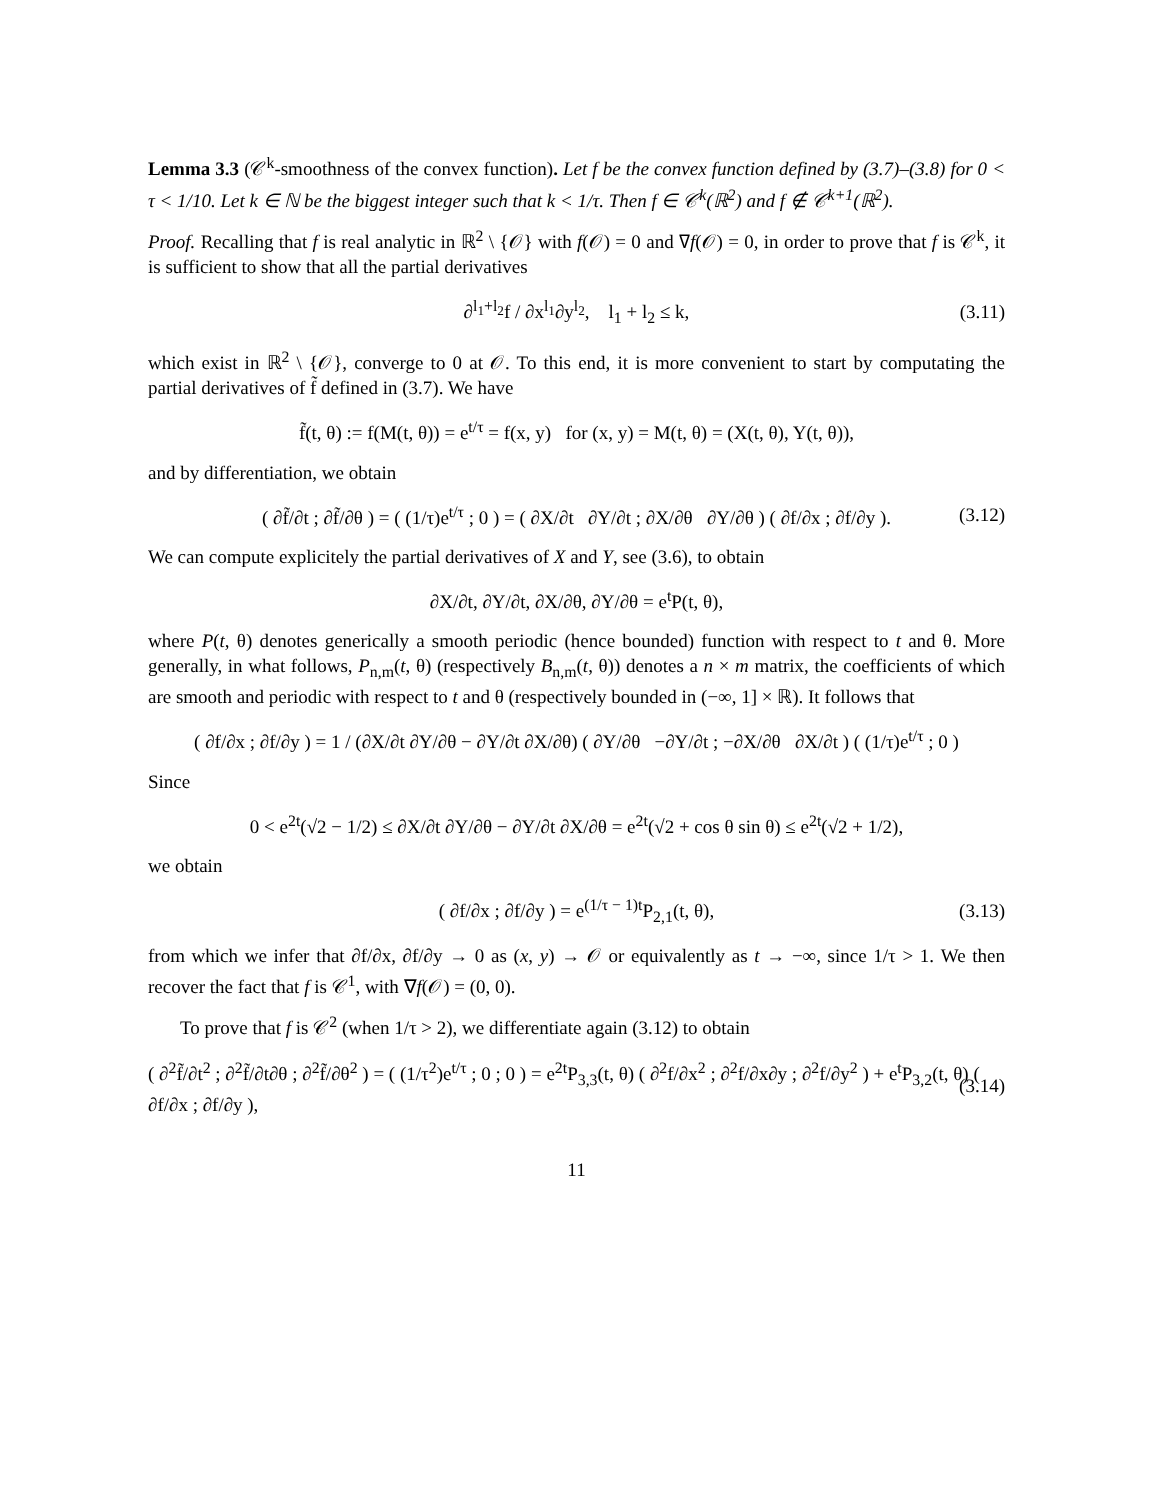Lemma 3.3 (𝒞<sup>k</sup>-smoothness of the convex function). Let f be the convex function defined by (3.7)–(3.8) for 0 < τ < 1/10. Let k ∈ ℕ be the biggest integer such that k < 1/τ. Then f ∈ 𝒞<sup>k</sup>(ℝ<sup>2</sup>) and f ∉ 𝒞<sup>k+1</sup>(ℝ<sup>2</sup>).
Proof. Recalling that f is real analytic in ℝ<sup>2</sup> \ {𝒪} with f(𝒪) = 0 and ∇f(𝒪) = 0, in order to prove that f is 𝒞<sup>k</sup>, it is sufficient to show that all the partial derivatives
∂<sup>l<sub>1</sub>+l<sub>2</sub></sup>f / ∂x<sup>l<sub>1</sub></sup>∂y<sup>l<sub>2</sub></sup>, l<sub>1</sub> + l<sub>2</sub> ≤ k, (3.11)
which exist in ℝ<sup>2</sup> \ {𝒪}, converge to 0 at 𝒪. To this end, it is more convenient to start by computating the partial derivatives of f̃ defined in (3.7). We have
f̃(t, θ) := f(M(t, θ)) = e<sup>t/τ</sup> = f(x, y) for (x, y) = M(t, θ) = (X(t, θ), Y(t, θ)),
and by differentiation, we obtain
( ∂f̃/∂t ; ∂f̃/∂θ ) = ( (1/τ)e<sup>t/τ</sup> ; 0 ) = ( ∂X/∂t ∂Y/∂t ; ∂X/∂θ ∂Y/∂θ ) ( ∂f/∂x ; ∂f/∂y ). (3.12)
We can compute explicitely the partial derivatives of X and Y, see (3.6), to obtain
∂X/∂t, ∂Y/∂t, ∂X/∂θ, ∂Y/∂θ = e<sup>t</sup>P(t, θ),
where P(t, θ) denotes generically a smooth periodic (hence bounded) function with respect to t and θ. More generally, in what follows, P<sub>n,m</sub>(t, θ) (respectively B<sub>n,m</sub>(t, θ)) denotes a n × m matrix, the coefficients of which are smooth and periodic with respect to t and θ (respectively bounded in (−∞, 1] × ℝ). It follows that
( ∂f/∂x ; ∂f/∂y ) = 1 / (∂X/∂t ∂Y/∂θ − ∂Y/∂t ∂X/∂θ) ( ∂Y/∂θ −∂Y/∂t ; −∂X/∂θ ∂X/∂t ) ( (1/τ)e<sup>t/τ</sup> ; 0 )
Since
0 < e<sup>2t</sup>(√2 − 1/2) ≤ ∂X/∂t ∂Y/∂θ − ∂Y/∂t ∂X/∂θ = e<sup>2t</sup>(√2 + cos θ sin θ) ≤ e<sup>2t</sup>(√2 + 1/2),
we obtain
( ∂f/∂x ; ∂f/∂y ) = e<sup>(1/τ − 1)t</sup>P<sub>2,1</sub>(t, θ), (3.13)
from which we infer that ∂f/∂x, ∂f/∂y → 0 as (x, y) → 𝒪 or equivalently as t → −∞, since 1/τ > 1. We then recover the fact that f is 𝒞<sup>1</sup>, with ∇f(𝒪) = (0, 0).
To prove that f is 𝒞<sup>2</sup> (when 1/τ > 2), we differentiate again (3.12) to obtain
( ∂<sup>2</sup>f̃/∂t<sup>2</sup> ; ∂<sup>2</sup>f̃/∂t∂θ ; ∂<sup>2</sup>f̃/∂θ<sup>2</sup> ) = ( (1/τ<sup>2</sup>)e<sup>t/τ</sup> ; 0 ; 0 ) = e<sup>2t</sup>P<sub>3,3</sub>(t, θ) ( ∂<sup>2</sup>f/∂x<sup>2</sup> ; ∂<sup>2</sup>f/∂x∂y ; ∂<sup>2</sup>f/∂y<sup>2</sup> ) + e<sup>t</sup>P<sub>3,2</sub>(t, θ) ( ∂f/∂x ; ∂f/∂y ), (3.14)
11